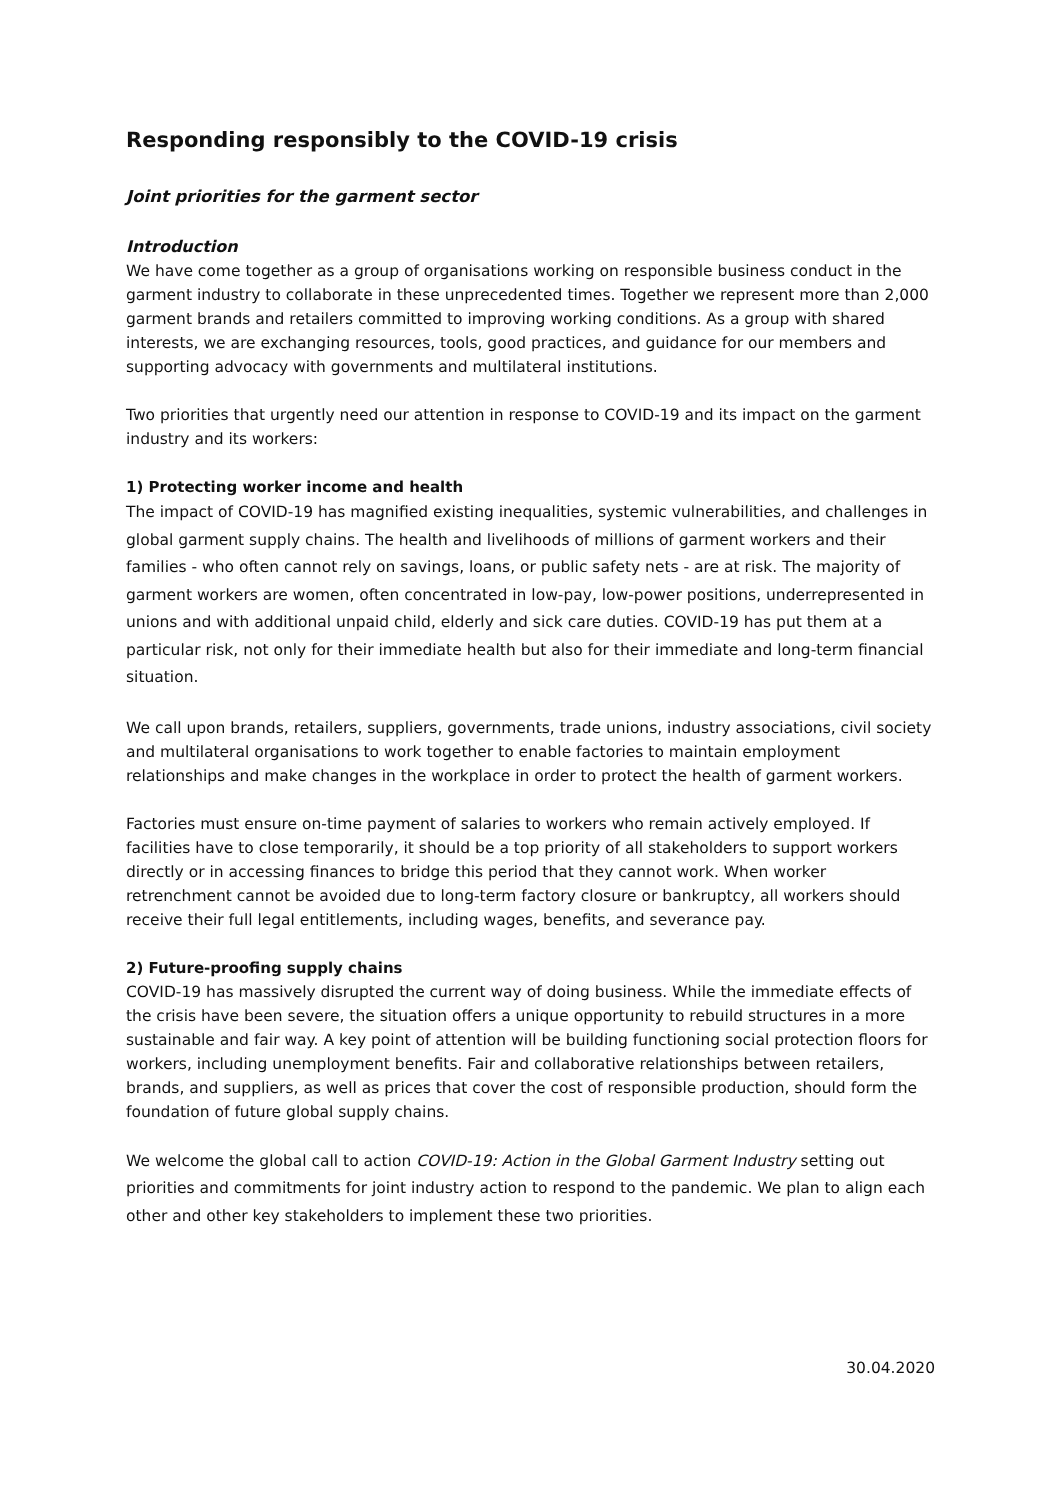Responding responsibly to the COVID-19 crisis
Joint priorities for the garment sector
Introduction
We have come together as a group of organisations working on responsible business conduct in the garment industry to collaborate in these unprecedented times. Together we represent more than 2,000 garment brands and retailers committed to improving working conditions. As a group with shared interests, we are exchanging resources, tools, good practices, and guidance for our members and supporting advocacy with governments and multilateral institutions.
Two priorities that urgently need our attention in response to COVID-19 and its impact on the garment industry and its workers:
1) Protecting worker income and health
The impact of COVID-19 has magnified existing inequalities, systemic vulnerabilities, and challenges in global garment supply chains. The health and livelihoods of millions of garment workers and their families - who often cannot rely on savings, loans, or public safety nets - are at risk. The majority of garment workers are women, often concentrated in low-pay, low-power positions, underrepresented in unions and with additional unpaid child, elderly and sick care duties. COVID-19 has put them at a particular risk, not only for their immediate health but also for their immediate and long-term financial situation.
We call upon brands, retailers, suppliers, governments, trade unions, industry associations, civil society and multilateral organisations to work together to enable factories to maintain employment relationships and make changes in the workplace in order to protect the health of garment workers.
Factories must ensure on-time payment of salaries to workers who remain actively employed. If facilities have to close temporarily, it should be a top priority of all stakeholders to support workers directly or in accessing finances to bridge this period that they cannot work. When worker retrenchment cannot be avoided due to long-term factory closure or bankruptcy, all workers should receive their full legal entitlements, including wages, benefits, and severance pay.
2) Future-proofing supply chains
COVID-19 has massively disrupted the current way of doing business. While the immediate effects of the crisis have been severe, the situation offers a unique opportunity to rebuild structures in a more sustainable and fair way. A key point of attention will be building functioning social protection floors for workers, including unemployment benefits. Fair and collaborative relationships between retailers, brands, and suppliers, as well as prices that cover the cost of responsible production, should form the foundation of future global supply chains.
We welcome the global call to action COVID-19: Action in the Global Garment Industry setting out priorities and commitments for joint industry action to respond to the pandemic. We plan to align each other and other key stakeholders to implement these two priorities.
30.04.2020